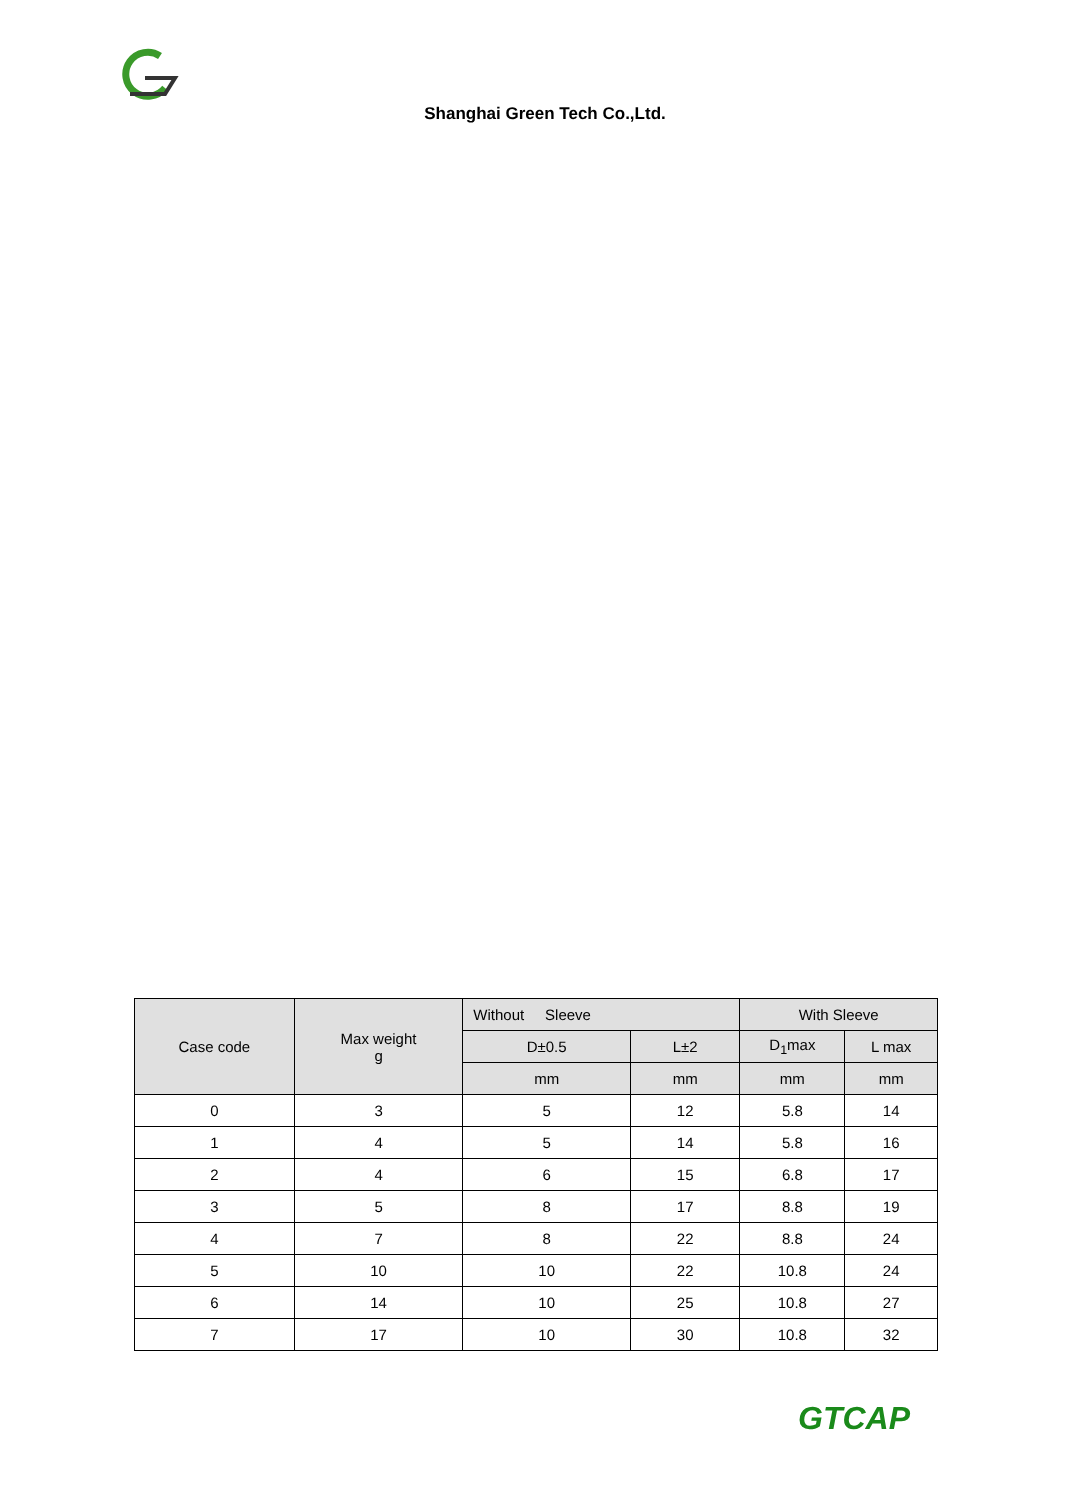Shanghai Green Tech Co.,Ltd.
| Case code | Max weight g | Without Sleeve | | With Sleeve | |
| --- | --- | --- | --- | --- | --- |
| | | D±0.5 | L±2 | D<sub>1</sub>max | L max |
| | | mm | mm | mm | mm |
| 0 | 3 | 5 | 12 | 5.8 | 14 |
| 1 | 4 | 5 | 14 | 5.8 | 16 |
| 2 | 4 | 6 | 15 | 6.8 | 17 |
| 3 | 5 | 8 | 17 | 8.8 | 19 |
| 4 | 7 | 8 | 22 | 8.8 | 24 |
| 5 | 10 | 10 | 22 | 10.8 | 24 |
| 6 | 14 | 10 | 25 | 10.8 | 27 |
| 7 | 17 | 10 | 30 | 10.8 | 32 |
GTCAP